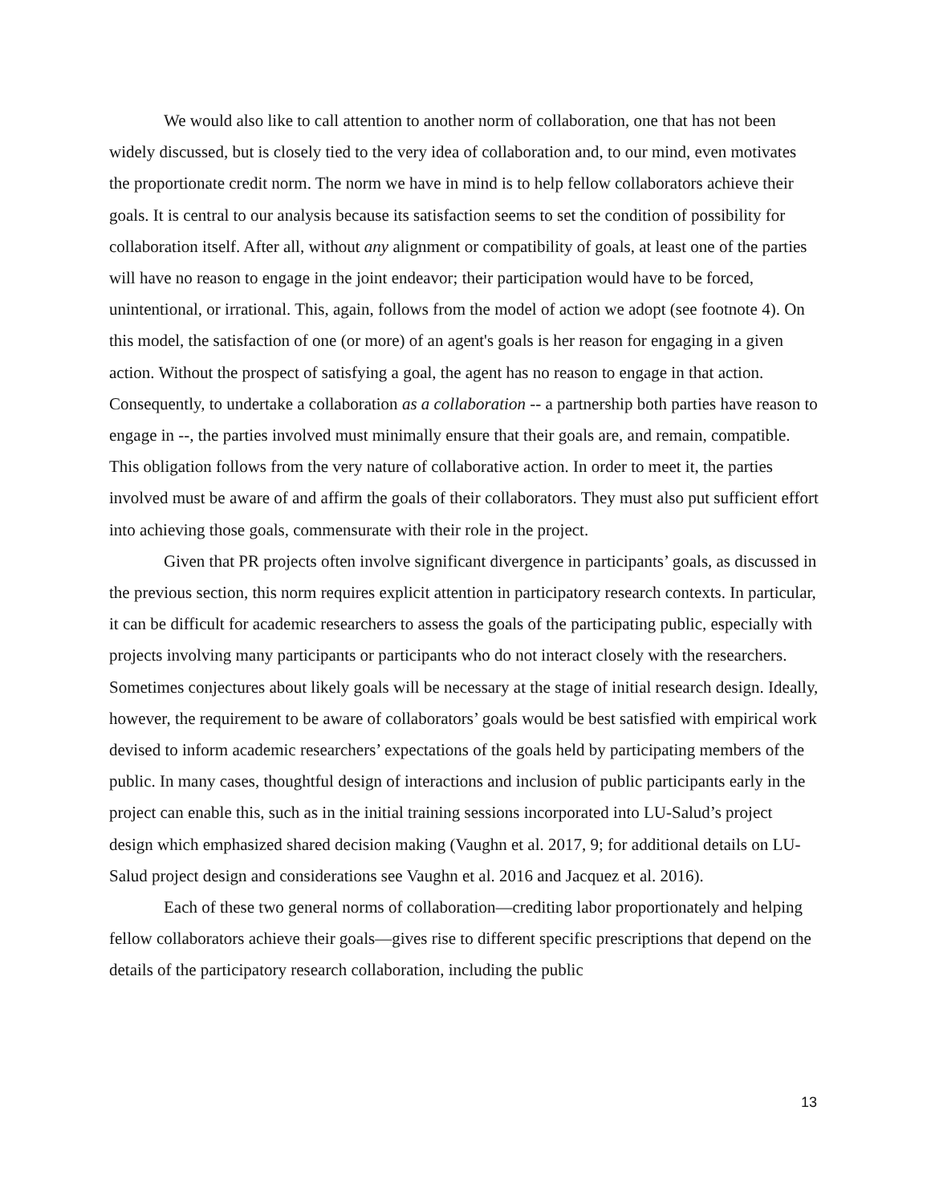We would also like to call attention to another norm of collaboration, one that has not been widely discussed, but is closely tied to the very idea of collaboration and, to our mind, even motivates the proportionate credit norm. The norm we have in mind is to help fellow collaborators achieve their goals. It is central to our analysis because its satisfaction seems to set the condition of possibility for collaboration itself. After all, without any alignment or compatibility of goals, at least one of the parties will have no reason to engage in the joint endeavor; their participation would have to be forced, unintentional, or irrational. This, again, follows from the model of action we adopt (see footnote 4). On this model, the satisfaction of one (or more) of an agent's goals is her reason for engaging in a given action. Without the prospect of satisfying a goal, the agent has no reason to engage in that action. Consequently, to undertake a collaboration as a collaboration -- a partnership both parties have reason to engage in --, the parties involved must minimally ensure that their goals are, and remain, compatible. This obligation follows from the very nature of collaborative action. In order to meet it, the parties involved must be aware of and affirm the goals of their collaborators. They must also put sufficient effort into achieving those goals, commensurate with their role in the project.
Given that PR projects often involve significant divergence in participants’ goals, as discussed in the previous section, this norm requires explicit attention in participatory research contexts. In particular, it can be difficult for academic researchers to assess the goals of the participating public, especially with projects involving many participants or participants who do not interact closely with the researchers. Sometimes conjectures about likely goals will be necessary at the stage of initial research design. Ideally, however, the requirement to be aware of collaborators’ goals would be best satisfied with empirical work devised to inform academic researchers’ expectations of the goals held by participating members of the public. In many cases, thoughtful design of interactions and inclusion of public participants early in the project can enable this, such as in the initial training sessions incorporated into LU-Salud’s project design which emphasized shared decision making (Vaughn et al. 2017, 9; for additional details on LU-Salud project design and considerations see Vaughn et al. 2016 and Jacquez et al. 2016).
Each of these two general norms of collaboration—crediting labor proportionately and helping fellow collaborators achieve their goals—gives rise to different specific prescriptions that depend on the details of the participatory research collaboration, including the public
13